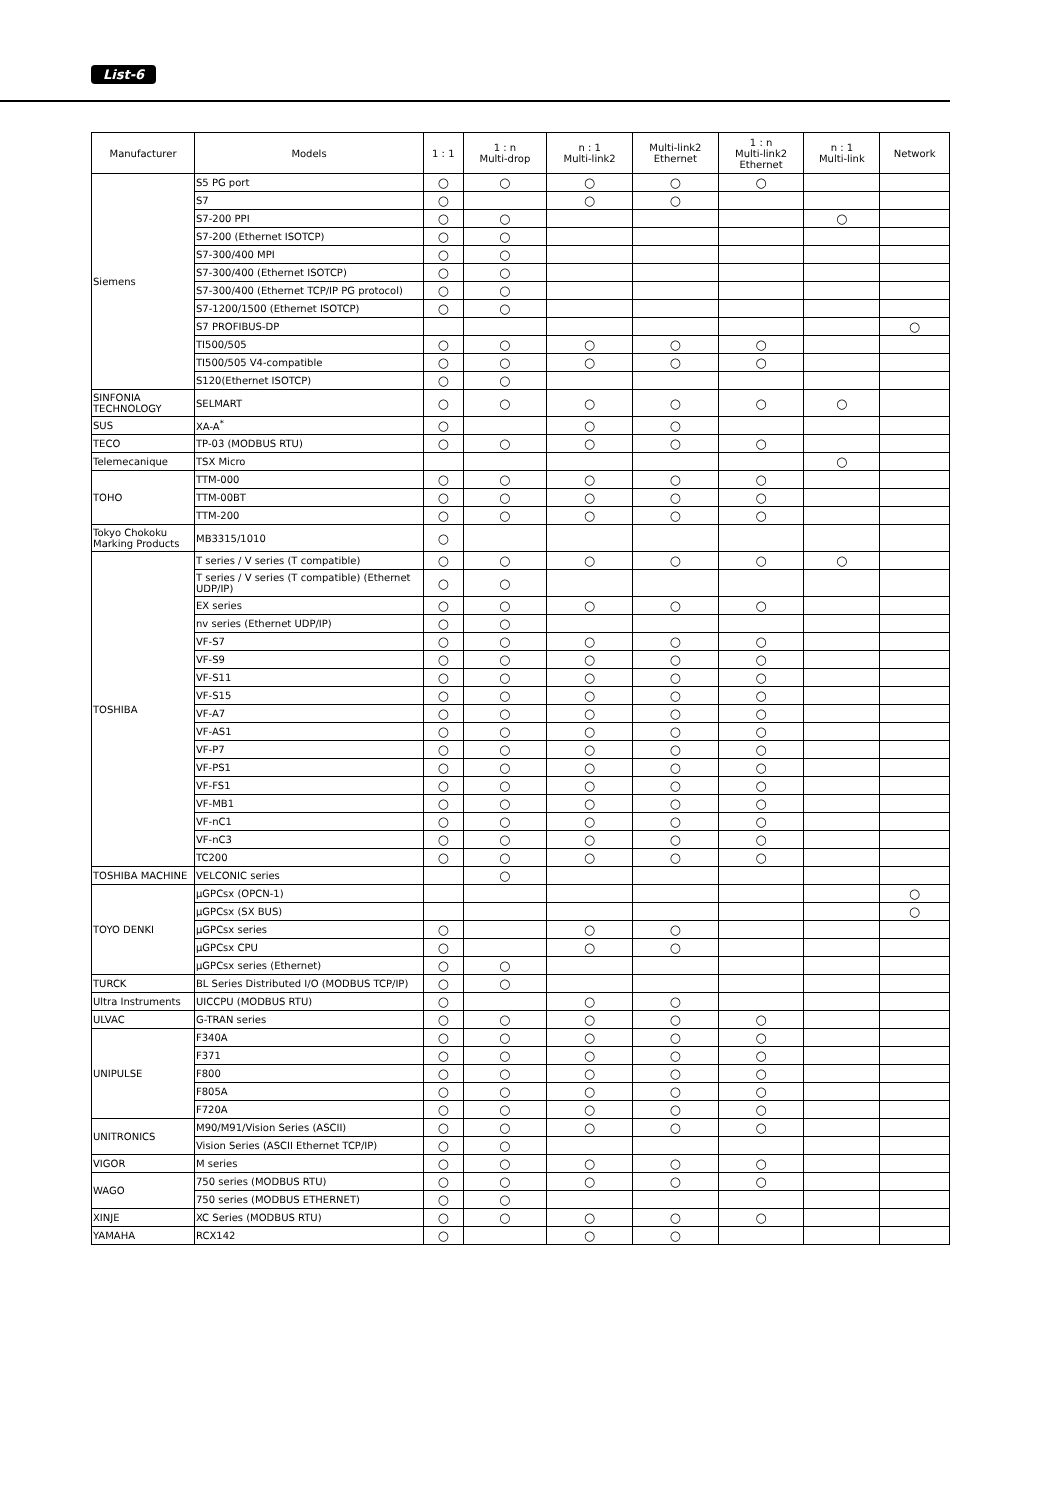List-6
| Manufacturer | Models | 1 : 1 | 1 : n Multi-drop | n : 1 Multi-link2 | Multi-link2 Ethernet | 1 : n Multi-link2 Ethernet | n : 1 Multi-link | Network |
| --- | --- | --- | --- | --- | --- | --- | --- | --- |
| Siemens | S5 PG port | ○ | ○ | ○ | ○ | ○ | | |
| | S7 | ○ | | ○ | ○ | | | |
| | S7-200 PPI | ○ | ○ | | | | ○ | |
| | S7-200 (Ethernet ISOTCP) | ○ | ○ | | | | | |
| | S7-300/400 MPI | ○ | ○ | | | | | |
| | S7-300/400 (Ethernet ISOTCP) | ○ | ○ | | | | | |
| | S7-300/400 (Ethernet TCP/IP PG protocol) | ○ | ○ | | | | | |
| | S7-1200/1500 (Ethernet ISOTCP) | ○ | ○ | | | | | |
| | S7 PROFIBUS-DP | | | | | | | ○ |
| | TI500/505 | ○ | ○ | ○ | ○ | ○ | | |
| | TI500/505 V4-compatible | ○ | ○ | ○ | ○ | ○ | | |
| | S120(Ethernet ISOTCP) | ○ | ○ | | | | | |
| SINFONIA TECHNOLOGY | SELMART | ○ | ○ | ○ | ○ | ○ | ○ | |
| SUS | XA-A<sup>*</sup> | ○ | | ○ | ○ | | | |
| TECO | TP-03 (MODBUS RTU) | ○ | ○ | ○ | ○ | ○ | | |
| Telemecanique | TSX Micro | | | | | | ○ | |
| TOHO | TTM-000 | ○ | ○ | ○ | ○ | ○ | | |
| | TTM-00BT | ○ | ○ | ○ | ○ | ○ | | |
| | TTM-200 | ○ | ○ | ○ | ○ | ○ | | |
| Tokyo Chokoku Marking Products | MB3315/1010 | ○ | | | | | | |
| TOSHIBA | T series / V series (T compatible) | ○ | ○ | ○ | ○ | ○ | ○ | |
| | T series / V series (T compatible) (Ethernet UDP/IP) | ○ | ○ | | | | | |
| | EX series | ○ | ○ | ○ | ○ | ○ | | |
| | nv series (Ethernet UDP/IP) | ○ | ○ | | | | | |
| | VF-S7 | ○ | ○ | ○ | ○ | ○ | | |
| | VF-S9 | ○ | ○ | ○ | ○ | ○ | | |
| | VF-S11 | ○ | ○ | ○ | ○ | ○ | | |
| | VF-S15 | ○ | ○ | ○ | ○ | ○ | | |
| | VF-A7 | ○ | ○ | ○ | ○ | ○ | | |
| | VF-AS1 | ○ | ○ | ○ | ○ | ○ | | |
| | VF-P7 | ○ | ○ | ○ | ○ | ○ | | |
| | VF-PS1 | ○ | ○ | ○ | ○ | ○ | | |
| | VF-FS1 | ○ | ○ | ○ | ○ | ○ | | |
| | VF-MB1 | ○ | ○ | ○ | ○ | ○ | | |
| | VF-nC1 | ○ | ○ | ○ | ○ | ○ | | |
| | VF-nC3 | ○ | ○ | ○ | ○ | ○ | | |
| | TC200 | ○ | ○ | ○ | ○ | ○ | | |
| TOSHIBA MACHINE | VELCONIC series | | ○ | | | | | |
| TOYO DENKI | μGPCsx (OPCN-1) | | | | | | | ○ |
| | μGPCsx (SX BUS) | | | | | | | ○ |
| | μGPCsx series | ○ | | ○ | ○ | | | |
| | μGPCsx CPU | ○ | | ○ | ○ | | | |
| | μGPCsx series (Ethernet) | ○ | ○ | | | | | |
| TURCK | BL Series Distributed I/O (MODBUS TCP/IP) | ○ | ○ | | | | | |
| Ultra Instruments | UICCPU (MODBUS RTU) | ○ | | ○ | ○ | | | |
| ULVAC | G-TRAN series | ○ | ○ | ○ | ○ | ○ | | |
| UNIPULSE | F340A | ○ | ○ | ○ | ○ | ○ | | |
| | F371 | ○ | ○ | ○ | ○ | ○ | | |
| | F800 | ○ | ○ | ○ | ○ | ○ | | |
| | F805A | ○ | ○ | ○ | ○ | ○ | | |
| | F720A | ○ | ○ | ○ | ○ | ○ | | |
| UNITRONICS | M90/M91/Vision Series (ASCII) | ○ | ○ | ○ | ○ | ○ | | |
| | Vision Series (ASCII Ethernet TCP/IP) | ○ | ○ | | | | | |
| VIGOR | M series | ○ | ○ | ○ | ○ | ○ | | |
| WAGO | 750 series (MODBUS RTU) | ○ | ○ | ○ | ○ | ○ | | |
| | 750 series (MODBUS ETHERNET) | ○ | ○ | | | | | |
| XINJE | XC Series (MODBUS RTU) | ○ | ○ | ○ | ○ | ○ | | |
| YAMAHA | RCX142 | ○ | | ○ | ○ | | | |